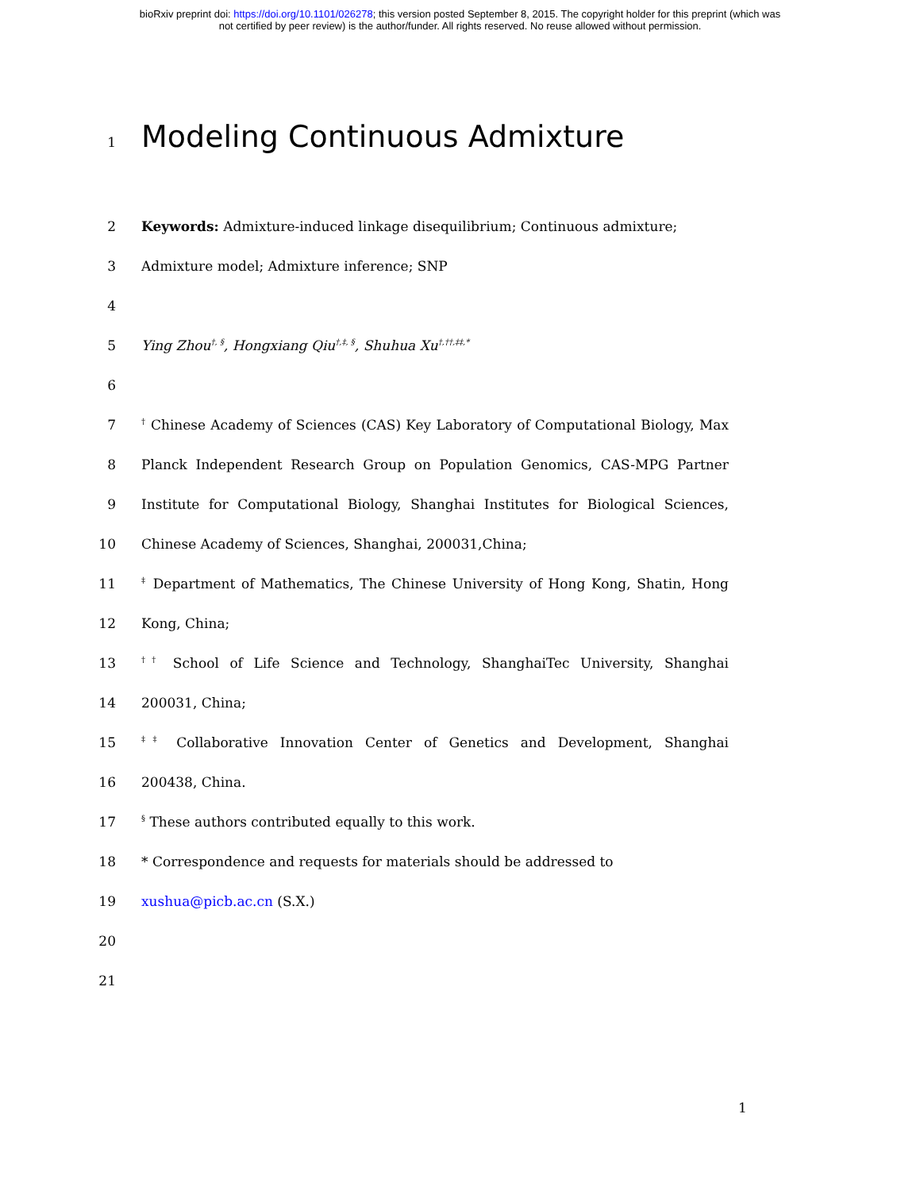bioRxiv preprint doi: https://doi.org/10.1101/026278; this version posted September 8, 2015. The copyright holder for this preprint (which was
not certified by peer review) is the author/funder. All rights reserved. No reuse allowed without permission.
1
Modeling Continuous Admixture
2 Keywords: Admixture-induced linkage disequilibrium; Continuous admixture;
3 Admixture model; Admixture inference; SNP
4
5 Ying Zhou<sup>†, §</sup>, Hongxiang Qiu<sup>†,‡, §</sup>, Shuhua Xu<sup>†,††,‡‡,*</sup>
6
7
<sup>†</sup> Chinese Academy of Sciences (CAS) Key Laboratory of Computational Biology, Max
8 Planck Independent Research Group on Population Genomics, CAS-MPG Partner
9 Institute for Computational Biology, Shanghai Institutes for Biological Sciences,
10 Chinese Academy of Sciences, Shanghai, 200031,China;
11
<sup>‡</sup> Department of Mathematics, The Chinese University of Hong Kong, Shatin, Hong
12 Kong, China;
13
<sup>††</sup> School of Life Science and Technology, ShanghaiTec University, Shanghai
14 200031, China;
15
<sup>‡‡</sup> Collaborative Innovation Center of Genetics and Development, Shanghai
16 200438, China.
17
<sup>§</sup> These authors contributed equally to this work.
18 * Correspondence and requests for materials should be addressed to
19 xushua@picb.ac.cn (S.X.)
20
21
1